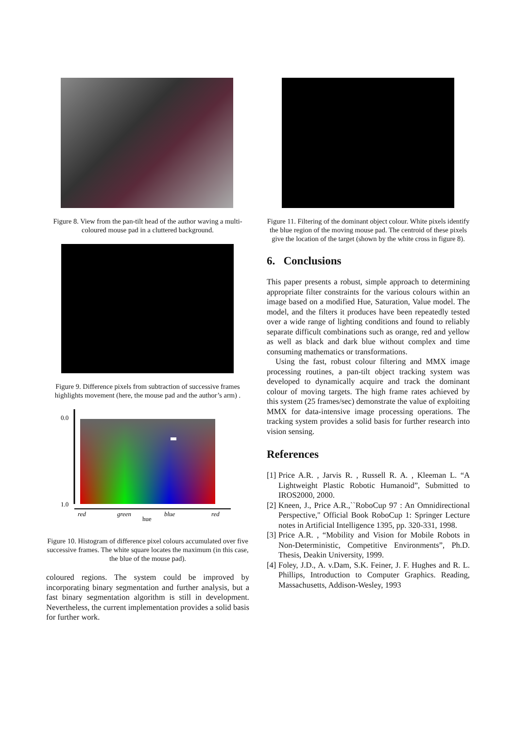Figure 8. View from the pan-tilt head of the author waving a multi-coloured mouse pad in a cluttered background.
Figure 9. Difference pixels from subtraction of successive frames highlights movement (here, the mouse pad and the author’s arm) .
0.0
1.0
red
green
hue
blue
red
Figure 10. Histogram of difference pixel colours accumulated over five successive frames. The white square locates the maximum (in this case, the blue of the mouse pad).
coloured regions. The system could be improved by incorporating binary segmentation and further analysis, but a fast binary segmentation algorithm is still in development. Nevertheless, the current implementation provides a solid basis for further work.
Figure 11. Filtering of the dominant object colour. White pixels identify the blue region of the moving mouse pad. The centroid of these pixels give the location of the target (shown by the white cross in figure 8).
6. Conclusions
This paper presents a robust, simple approach to determining appropriate filter constraints for the various colours within an image based on a modified Hue, Saturation, Value model. The model, and the filters it produces have been repeatedly tested over a wide range of lighting conditions and found to reliably separate difficult combinations such as orange, red and yellow as well as black and dark blue without complex and time consuming mathematics or transformations.
Using the fast, robust colour filtering and MMX image processing routines, a pan-tilt object tracking system was developed to dynamically acquire and track the dominant colour of moving targets. The high frame rates achieved by this system (25 frames/sec) demonstrate the value of exploiting MMX for data-intensive image processing operations. The tracking system provides a solid basis for further research into vision sensing.
References
[1] Price A.R. , Jarvis R. , Russell R. A. , Kleeman L. “A Lightweight Plastic Robotic Humanoid”, Submitted to IROS2000, 2000.
[2] Kneen, J., Price A.R.,``RoboCup 97 : An Omnidirectional Perspective,'' Official Book RoboCup 1: Springer Lecture notes in Artificial Intelligence 1395, pp. 320-331, 1998.
[3] Price A.R. , “Mobility and Vision for Mobile Robots in Non-Deterministic, Competitive Environments”, Ph.D. Thesis, Deakin University, 1999.
[4] Foley, J.D., A. v.Dam, S.K. Feiner, J. F. Hughes and R. L. Phillips, Introduction to Computer Graphics. Reading, Massachusetts, Addison-Wesley, 1993